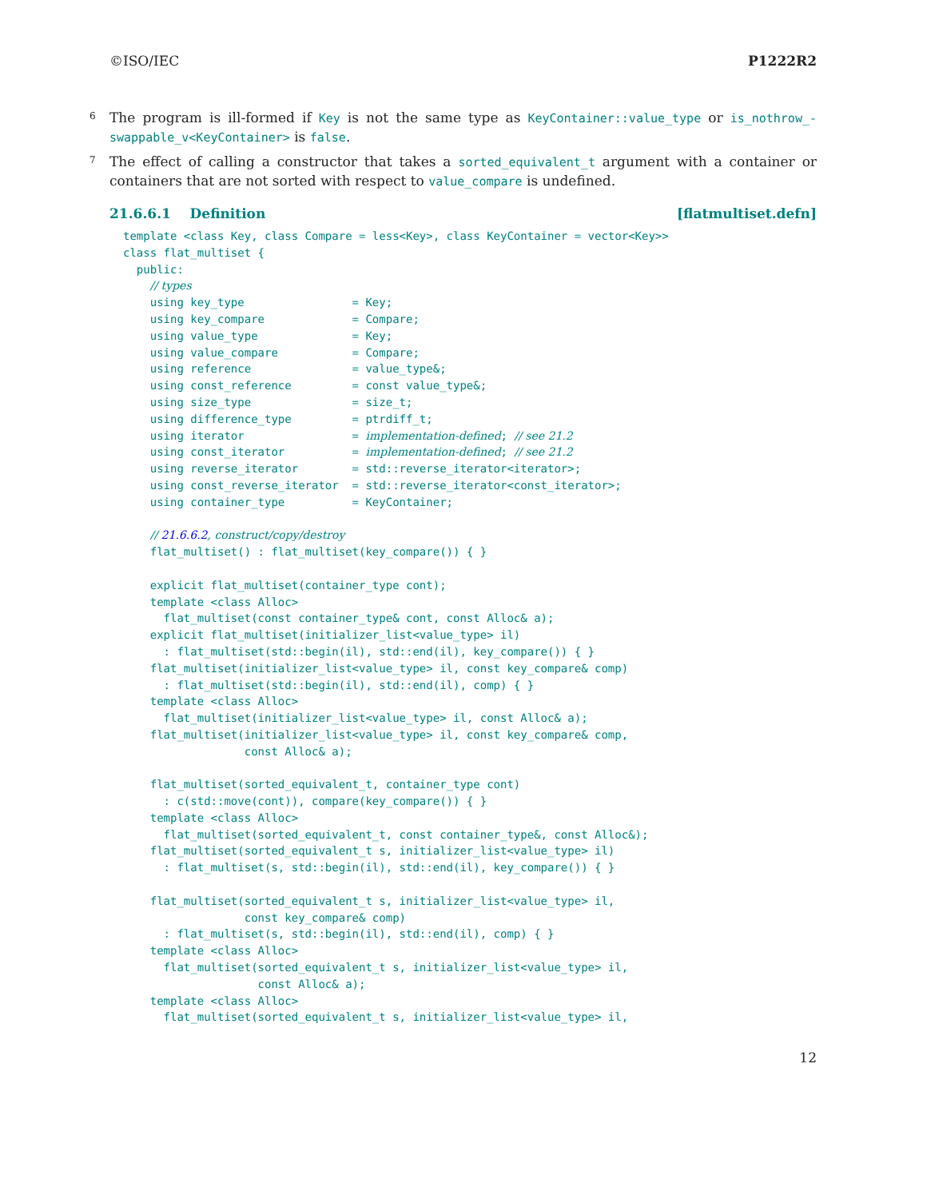©ISO/IEC P1222R2
6 The program is ill-formed if Key is not the same type as KeyContainer::value_type or is_nothrow_-swappable_v<KeyContainer> is false.
7 The effect of calling a constructor that takes a sorted_equivalent_t argument with a container or containers that are not sorted with respect to value_compare is undefined.
21.6.6.1 Definition [flatmultiset.defn]
template <class Key, class Compare = less<Key>, class KeyContainer = vector<Key>>
class flat_multiset {
  public:
    // types
    using key_type                = Key;
    using key_compare             = Compare;
    using value_type              = Key;
    using value_compare           = Compare;
    using reference               = value_type&;
    using const_reference         = const value_type&;
    using size_type               = size_t;
    using difference_type         = ptrdiff_t;
    using iterator                = implementation-defined; // see 21.2
    using const_iterator          = implementation-defined; // see 21.2
    using reverse_iterator        = std::reverse_iterator<iterator>;
    using const_reverse_iterator  = std::reverse_iterator<const_iterator>;
    using container_type          = KeyContainer;

    // 21.6.6.2, construct/copy/destroy
    flat_multiset() : flat_multiset(key_compare()) { }

    explicit flat_multiset(container_type cont);
    template <class Alloc>
      flat_multiset(const container_type& cont, const Alloc& a);
    explicit flat_multiset(initializer_list<value_type> il)
      : flat_multiset(std::begin(il), std::end(il), key_compare()) { }
    flat_multiset(initializer_list<value_type> il, const key_compare& comp)
      : flat_multiset(std::begin(il), std::end(il), comp) { }
    template <class Alloc>
      flat_multiset(initializer_list<value_type> il, const Alloc& a);
    flat_multiset(initializer_list<value_type> il, const key_compare& comp,
                  const Alloc& a);

    flat_multiset(sorted_equivalent_t, container_type cont)
      : c(std::move(cont)), compare(key_compare()) { }
    template <class Alloc>
      flat_multiset(sorted_equivalent_t, const container_type&, const Alloc&);
    flat_multiset(sorted_equivalent_t s, initializer_list<value_type> il)
      : flat_multiset(s, std::begin(il), std::end(il), key_compare()) { }

    flat_multiset(sorted_equivalent_t s, initializer_list<value_type> il,
                  const key_compare& comp)
      : flat_multiset(s, std::begin(il), std::end(il), comp) { }
    template <class Alloc>
      flat_multiset(sorted_equivalent_t s, initializer_list<value_type> il,
                    const Alloc& a);
    template <class Alloc>
      flat_multiset(sorted_equivalent_t s, initializer_list<value_type> il,
12